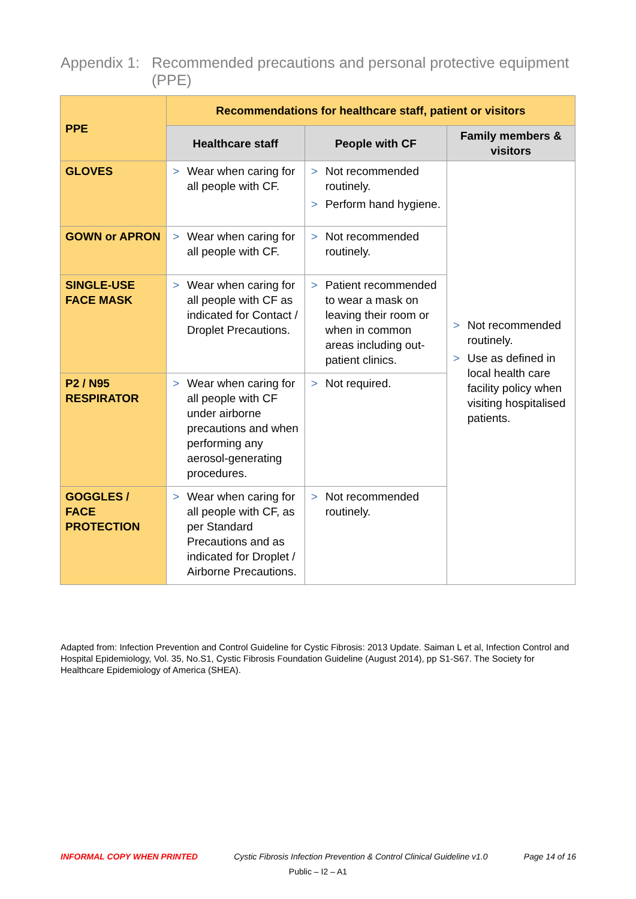Appendix 1: Recommended precautions and personal protective equipment (PPE)
| PPE | Recommendations for healthcare staff, patient or visitors | | |
| --- | --- | --- | --- |
| | Healthcare staff | People with CF | Family members & visitors |
| GLOVES | > Wear when caring for all people with CF. | > Not recommended routinely. > Perform hand hygiene. | > Not recommended routinely. > Use as defined in local health care facility policy when visiting hospitalised patients. |
| GOWN or APRON | > Wear when caring for all people with CF. | > Not recommended routinely. | |
| SINGLE-USE FACE MASK | > Wear when caring for all people with CF as indicated for Contact / Droplet Precautions. | > Patient recommended to wear a mask on leaving their room or when in common areas including out-patient clinics. | |
| P2 / N95 RESPIRATOR | > Wear when caring for all people with CF under airborne precautions and when performing any aerosol-generating procedures. | > Not required. | |
| GOGGLES / FACE PROTECTION | > Wear when caring for all people with CF, as per Standard Precautions and as indicated for Droplet / Airborne Precautions. | > Not recommended routinely. | |
Adapted from: Infection Prevention and Control Guideline for Cystic Fibrosis: 2013 Update. Saiman L et al, Infection Control and Hospital Epidemiology, Vol. 35, No.S1, Cystic Fibrosis Foundation Guideline (August 2014), pp S1-S67. The Society for Healthcare Epidemiology of America (SHEA).
INFORMAL COPY WHEN PRINTED Cystic Fibrosis Infection Prevention & Control Clinical Guideline v1.0 Page 14 of 16
Public – I2 – A1